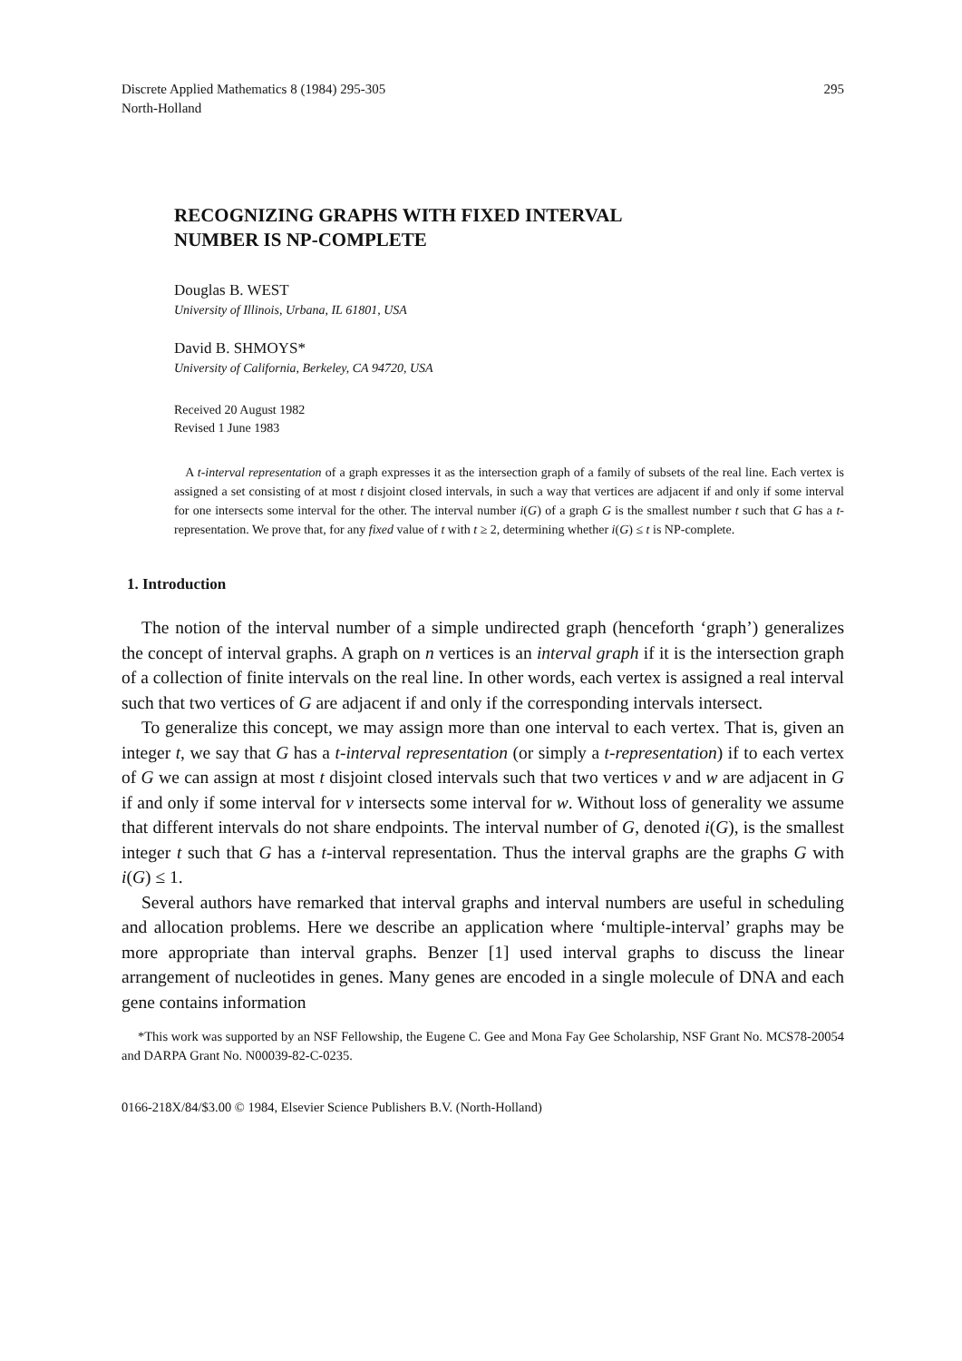Discrete Applied Mathematics 8 (1984) 295-305
North-Holland
295
RECOGNIZING GRAPHS WITH FIXED INTERVAL
NUMBER IS NP-COMPLETE
Douglas B. WEST
University of Illinois, Urbana, IL 61801, USA
David B. SHMOYS*
University of California, Berkeley, CA 94720, USA
Received 20 August 1982
Revised 1 June 1983
A t-interval representation of a graph expresses it as the intersection graph of a family of subsets of the real line. Each vertex is assigned a set consisting of at most t disjoint closed intervals, in such a way that vertices are adjacent if and only if some interval for one intersects some interval for the other. The interval number i(G) of a graph G is the smallest number t such that G has a t-representation. We prove that, for any fixed value of t with t ≥ 2, determining whether i(G) ≤ t is NP-complete.
1. Introduction
The notion of the interval number of a simple undirected graph (henceforth ‘graph’) generalizes the concept of interval graphs. A graph on n vertices is an interval graph if it is the intersection graph of a collection of finite intervals on the real line. In other words, each vertex is assigned a real interval such that two vertices of G are adjacent if and only if the corresponding intervals intersect.
To generalize this concept, we may assign more than one interval to each vertex. That is, given an integer t, we say that G has a t-interval representation (or simply a t-representation) if to each vertex of G we can assign at most t disjoint closed intervals such that two vertices v and w are adjacent in G if and only if some interval for v intersects some interval for w. Without loss of generality we assume that different intervals do not share endpoints. The interval number of G, denoted i(G), is the smallest integer t such that G has a t-interval representation. Thus the interval graphs are the graphs G with i(G) ≤ 1.
Several authors have remarked that interval graphs and interval numbers are useful in scheduling and allocation problems. Here we describe an application where ‘multiple-interval’ graphs may be more appropriate than interval graphs. Benzer [1] used interval graphs to discuss the linear arrangement of nucleotides in genes. Many genes are encoded in a single molecule of DNA and each gene contains information
*This work was supported by an NSF Fellowship, the Eugene C. Gee and Mona Fay Gee Scholarship, NSF Grant No. MCS78-20054 and DARPA Grant No. N00039-82-C-0235.
0166-218X/84/$3.00 © 1984, Elsevier Science Publishers B.V. (North-Holland)